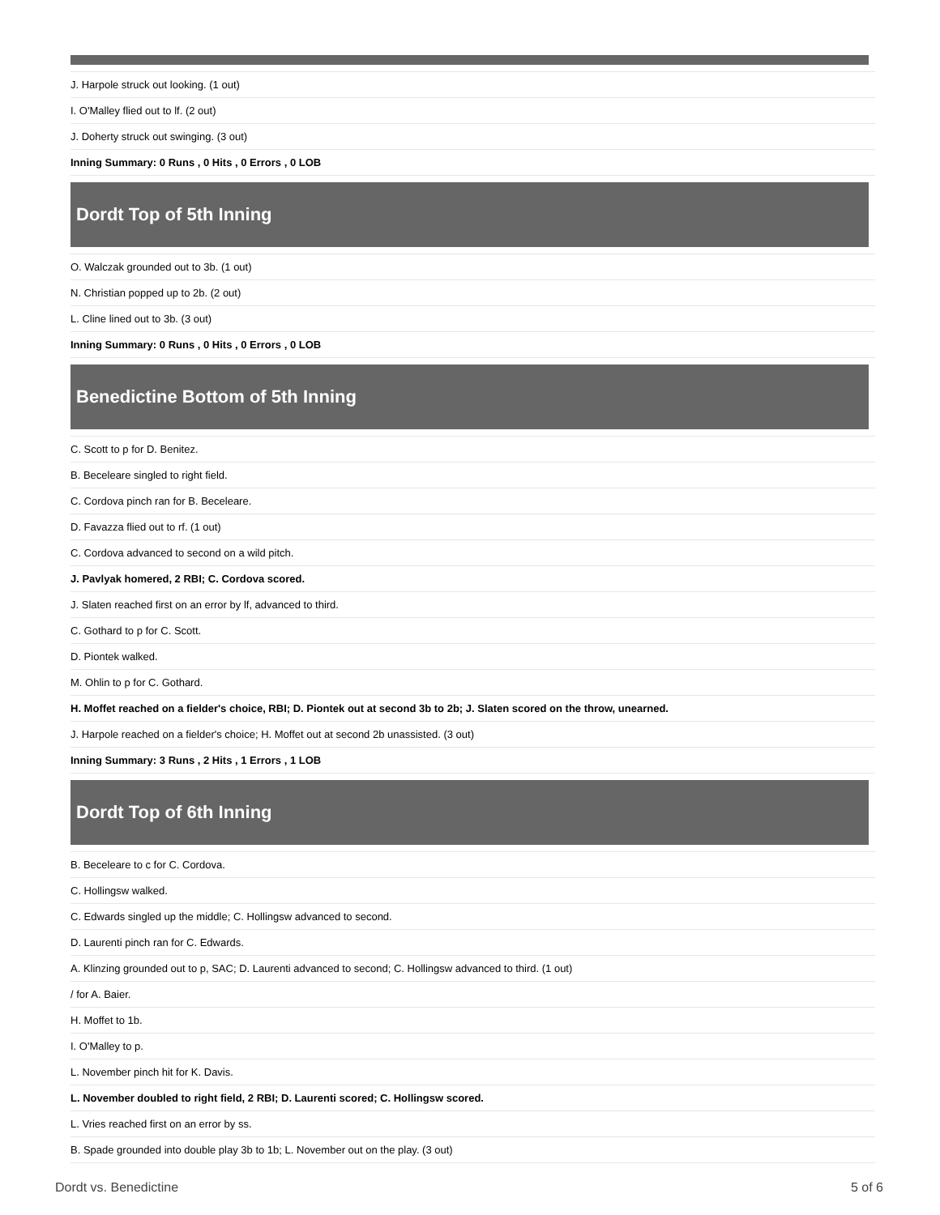| J. Harpole struck out looking. (1 out) |
| I. O'Malley flied out to lf. (2 out) |
| J. Doherty struck out swinging. (3 out) |
| Inning Summary: 0 Runs , 0 Hits , 0 Errors , 0 LOB |
Dordt Top of 5th Inning
| O. Walczak grounded out to 3b. (1 out) |
| N. Christian popped up to 2b. (2 out) |
| L. Cline lined out to 3b. (3 out) |
| Inning Summary: 0 Runs , 0 Hits , 0 Errors , 0 LOB |
Benedictine Bottom of 5th Inning
| C. Scott to p for D. Benitez. |
| B. Beceleare singled to right field. |
| C. Cordova pinch ran for B. Beceleare. |
| D. Favazza flied out to rf. (1 out) |
| C. Cordova advanced to second on a wild pitch. |
| J. Pavlyak homered, 2 RBI; C. Cordova scored. |
| J. Slaten reached first on an error by lf, advanced to third. |
| C. Gothard to p for C. Scott. |
| D. Piontek walked. |
| M. Ohlin to p for C. Gothard. |
| H. Moffet reached on a fielder's choice, RBI; D. Piontek out at second 3b to 2b; J. Slaten scored on the throw, unearned. |
| J. Harpole reached on a fielder's choice; H. Moffet out at second 2b unassisted. (3 out) |
| Inning Summary: 3 Runs , 2 Hits , 1 Errors , 1 LOB |
Dordt Top of 6th Inning
| B. Beceleare to c for C. Cordova. |
| C. Hollingsw walked. |
| C. Edwards singled up the middle; C. Hollingsw advanced to second. |
| D. Laurenti pinch ran for C. Edwards. |
| A. Klinzing grounded out to p, SAC; D. Laurenti advanced to second; C. Hollingsw advanced to third. (1 out) |
| / for A. Baier. |
| H. Moffet to 1b. |
| I. O'Malley to p. |
| L. November pinch hit for K. Davis. |
| L. November doubled to right field, 2 RBI; D. Laurenti scored; C. Hollingsw scored. |
| L. Vries reached first on an error by ss. |
| B. Spade grounded into double play 3b to 1b; L. November out on the play. (3 out) |
Dordt vs. Benedictine 5 of 6